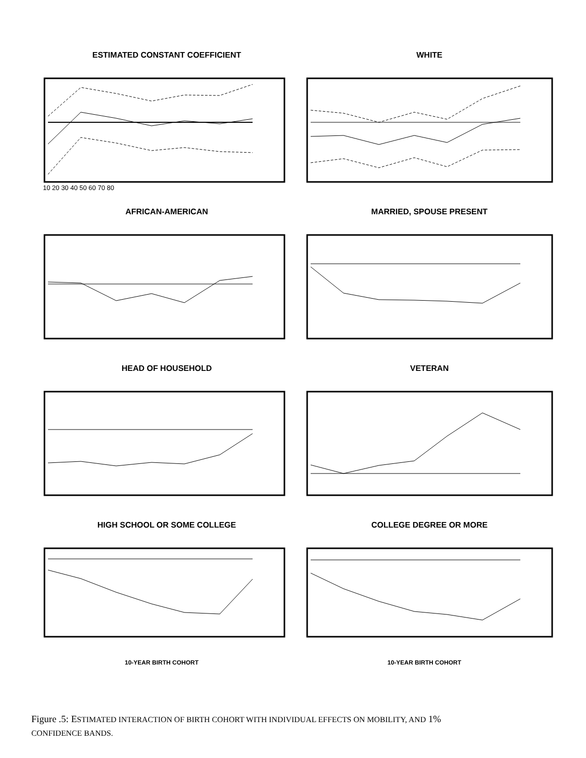ESTIMATED CONSTANT COEFFICIENT
10 20 30 40 50 60 70 80
WHITE
AFRICAN-AMERICAN
MARRIED, SPOUSE PRESENT
HEAD OF HOUSEHOLD
VETERAN
HIGH SCHOOL OR SOME COLLEGE
10-YEAR BIRTH COHORT
COLLEGE DEGREE OR MORE
10-YEAR BIRTH COHORT
Figure .5: ESTIMATED INTERACTION OF BIRTH COHORT WITH INDIVIDUAL EFFECTS ON MOBILITY, AND 1% CONFIDENCE BANDS.